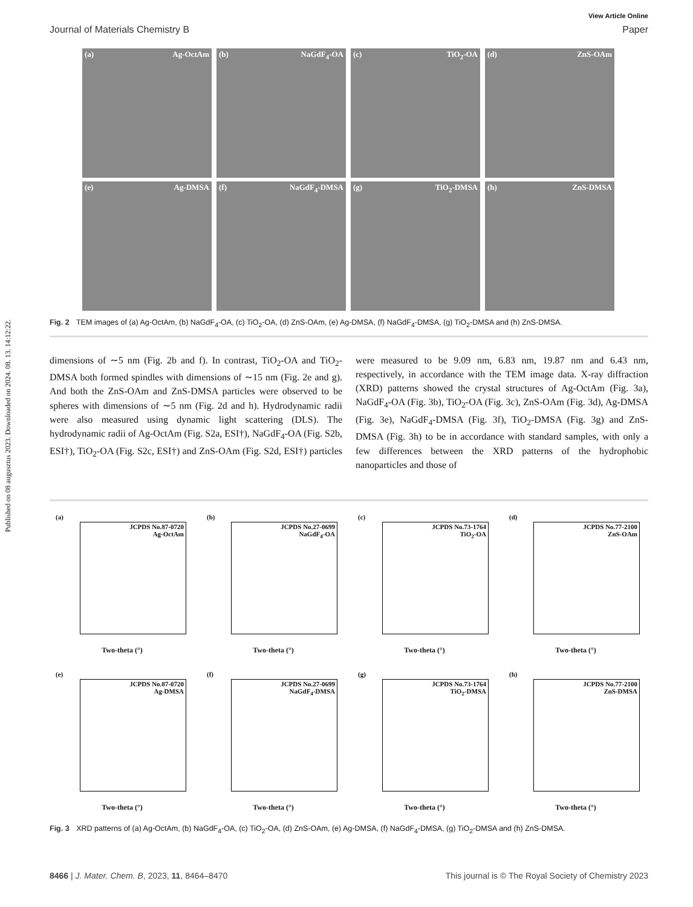Published on 08 augusztus 2023. Downloaded on 2024. 08. 13. 14:12:22.
View Article Online
Journal of Materials Chemistry B Paper
(a) Ag-OctAm
(b) NaGdF<sub>4</sub>-OA
(c) TiO<sub>2</sub>-OA
(d) ZnS-OAm
(e) Ag-DMSA
(f) NaGdF<sub>4</sub>-DMSA
(g) TiO<sub>2</sub>-DMSA
(h) ZnS-DMSA
Fig. 2 TEM images of (a) Ag-OctAm, (b) NaGdF<sub>4</sub>-OA, (c) TiO<sub>2</sub>-OA, (d) ZnS-OAm, (e) Ag-DMSA, (f) NaGdF<sub>4</sub>-DMSA, (g) TiO<sub>2</sub>-DMSA and (h) ZnS-DMSA.
dimensions of ∼5 nm (Fig. 2b and f). In contrast, TiO<sub>2</sub>-OA and TiO<sub>2</sub>-DMSA both formed spindles with dimensions of ∼15 nm (Fig. 2e and g). And both the ZnS-OAm and ZnS-DMSA particles were observed to be spheres with dimensions of ∼5 nm (Fig. 2d and h). Hydrodynamic radii were also measured using dynamic light scattering (DLS). The hydrodynamic radii of Ag-OctAm (Fig. S2a, ESI†), NaGdF<sub>4</sub>-OA (Fig. S2b, ESI†), TiO<sub>2</sub>-OA (Fig. S2c, ESI†) and ZnS-OAm (Fig. S2d, ESI†) particles were measured to be 9.09 nm, 6.83 nm, 19.87 nm and 6.43 nm, respectively, in accordance with the TEM image data. X-ray diffraction (XRD) patterns showed the crystal structures of Ag-OctAm (Fig. 3a), NaGdF<sub>4</sub>-OA (Fig. 3b), TiO<sub>2</sub>-OA (Fig. 3c), ZnS-OAm (Fig. 3d), Ag-DMSA (Fig. 3e), NaGdF<sub>4</sub>-DMSA (Fig. 3f), TiO<sub>2</sub>-DMSA (Fig. 3g) and ZnS-DMSA (Fig. 3h) to be in accordance with standard samples, with only a few differences between the XRD patterns of the hydrophobic nanoparticles and those of
(a)
JCPDS No.87-0720
Ag-OctAm
Two-theta (°)
(b)
JCPDS No.27-0699
NaGdF<sub>4</sub>-OA
Two-theta (°)
(c)
JCPDS No.73-1764
TiO<sub>2</sub>-OA
Two-theta (°)
(d)
JCPDS No.77-2100
ZnS-OAm
Two-theta (°)
(e)
JCPDS No.87-0720
Ag-DMSA
Two-theta (°)
(f)
JCPDS No.27-0699
NaGdF<sub>4</sub>-DMSA
Two-theta (°)
(g)
JCPDS No.73-1764
TiO<sub>2</sub>-DMSA
Two-theta (°)
(h)
JCPDS No.77-2100
ZnS-DMSA
Two-theta (°)
Fig. 3 XRD patterns of (a) Ag-OctAm, (b) NaGdF<sub>4</sub>-OA, (c) TiO<sub>2</sub>-OA, (d) ZnS-OAm, (e) Ag-DMSA, (f) NaGdF<sub>4</sub>-DMSA, (g) TiO<sub>2</sub>-DMSA and (h) ZnS-DMSA.
8466 | J. Mater. Chem. B, 2023, 11, 8464–8470 This journal is © The Royal Society of Chemistry 2023